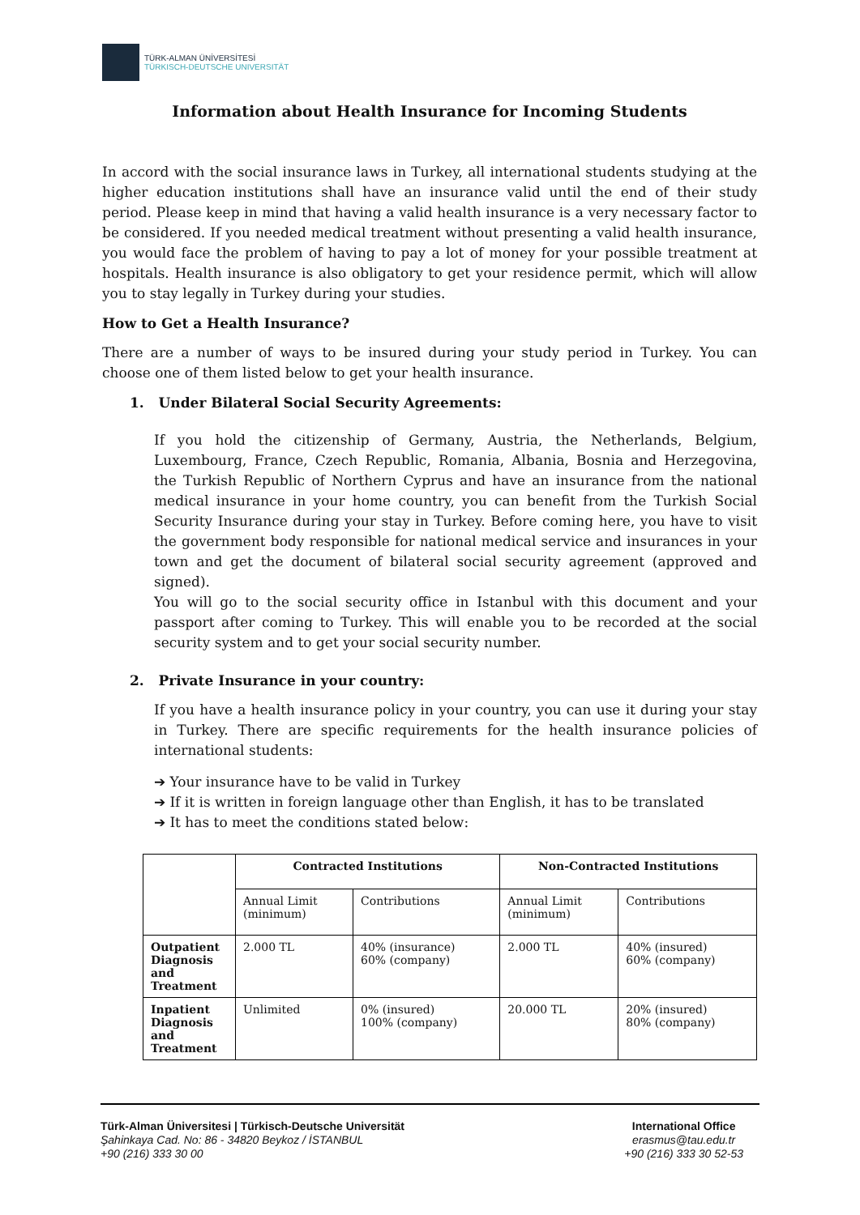TÜRK-ALMAN ÜNİVERSİTESİ
TÜRKISCH-DEUTSCHE UNIVERSITÄT
Information about Health Insurance for Incoming Students
In accord with the social insurance laws in Turkey, all international students studying at the higher education institutions shall have an insurance valid until the end of their study period. Please keep in mind that having a valid health insurance is a very necessary factor to be considered. If you needed medical treatment without presenting a valid health insurance, you would face the problem of having to pay a lot of money for your possible treatment at hospitals. Health insurance is also obligatory to get your residence permit, which will allow you to stay legally in Turkey during your studies.
How to Get a Health Insurance?
There are a number of ways to be insured during your study period in Turkey. You can choose one of them listed below to get your health insurance.
1. Under Bilateral Social Security Agreements:
If you hold the citizenship of Germany, Austria, the Netherlands, Belgium, Luxembourg, France, Czech Republic, Romania, Albania, Bosnia and Herzegovina, the Turkish Republic of Northern Cyprus and have an insurance from the national medical insurance in your home country, you can benefit from the Turkish Social Security Insurance during your stay in Turkey. Before coming here, you have to visit the government body responsible for national medical service and insurances in your town and get the document of bilateral social security agreement (approved and signed).
You will go to the social security office in Istanbul with this document and your passport after coming to Turkey. This will enable you to be recorded at the social security system and to get your social security number.
2. Private Insurance in your country:
If you have a health insurance policy in your country, you can use it during your stay in Turkey. There are specific requirements for the health insurance policies of international students:
➔ Your insurance have to be valid in Turkey
➔ If it is written in foreign language other than English, it has to be translated
➔ It has to meet the conditions stated below:
| | Contracted Institutions | | Non-Contracted Institutions | |
| --- | --- | --- | --- | --- |
| | Annual Limit (minimum) | Contributions | Annual Limit (minimum) | Contributions |
| Outpatient Diagnosis and Treatment | 2.000 TL | 40% (insurance) 60% (company) | 2.000 TL | 40% (insured) 60% (company) |
| Inpatient Diagnosis and Treatment | Unlimited | 0% (insured) 100% (company) | 20.000 TL | 20% (insured) 80% (company) |
Türk-Alman Üniversitesi | Türkisch-Deutsche Universität
Şahinkaya Cad. No: 86 - 34820 Beykoz / İSTANBUL
+90 (216) 333 30 00
International Office
erasmus@tau.edu.tr
+90 (216) 333 30 52-53